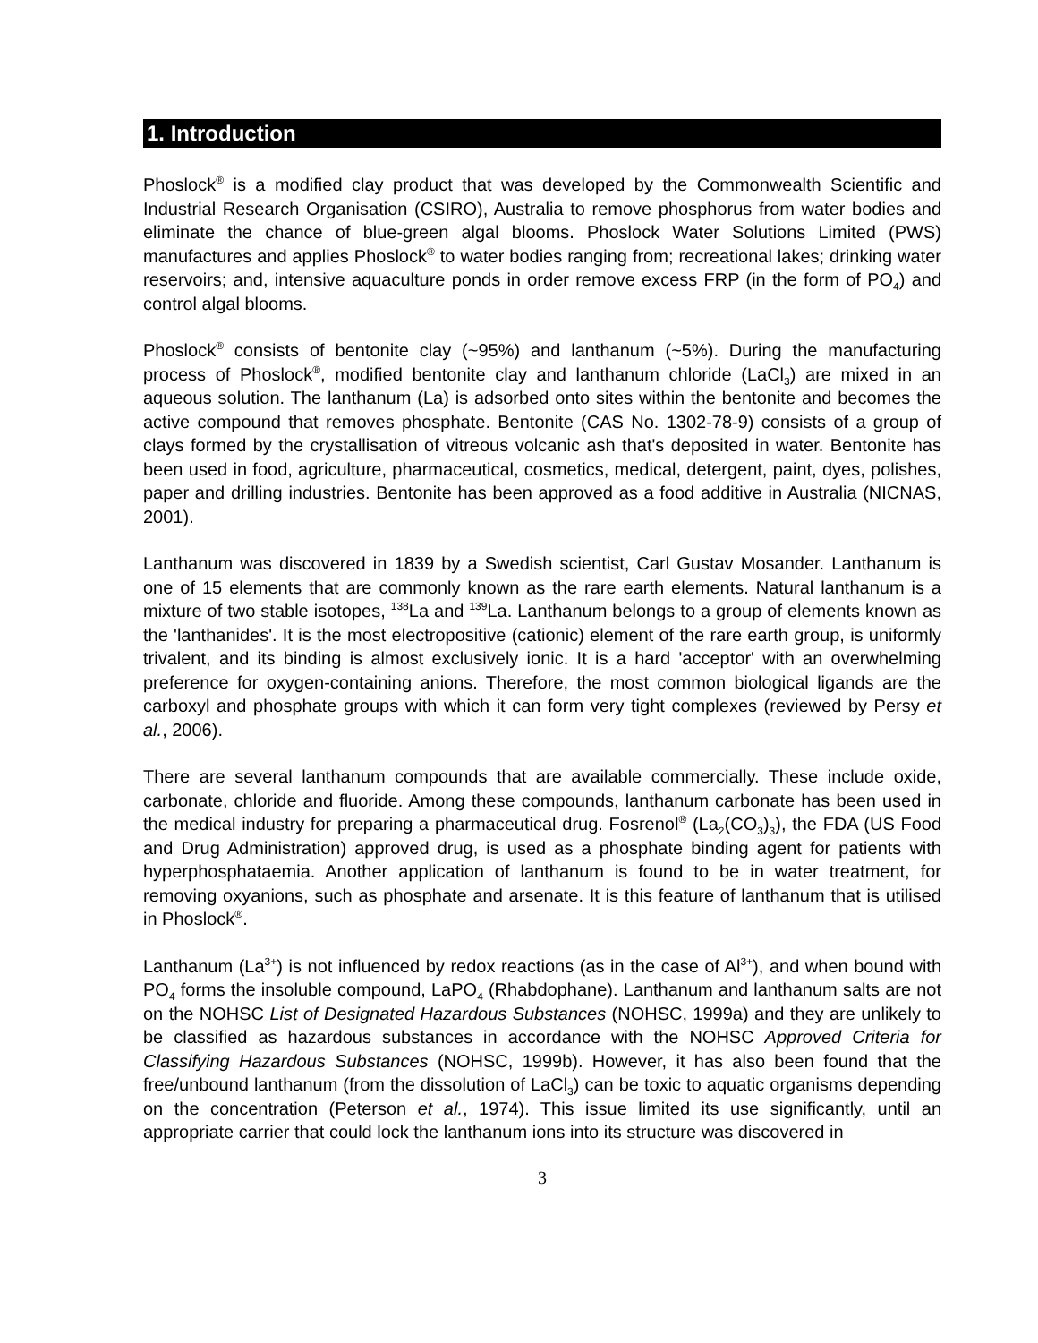1. Introduction
Phoslock<sup>®</sup> is a modified clay product that was developed by the Commonwealth Scientific and Industrial Research Organisation (CSIRO), Australia to remove phosphorus from water bodies and eliminate the chance of blue-green algal blooms. Phoslock Water Solutions Limited (PWS) manufactures and applies Phoslock<sup>®</sup> to water bodies ranging from; recreational lakes; drinking water reservoirs; and, intensive aquaculture ponds in order remove excess FRP (in the form of PO<sub>4</sub>) and control algal blooms.
Phoslock<sup>®</sup> consists of bentonite clay (~95%) and lanthanum (~5%). During the manufacturing process of Phoslock<sup>®</sup>, modified bentonite clay and lanthanum chloride (LaCl<sub>3</sub>) are mixed in an aqueous solution. The lanthanum (La) is adsorbed onto sites within the bentonite and becomes the active compound that removes phosphate. Bentonite (CAS No. 1302-78-9) consists of a group of clays formed by the crystallisation of vitreous volcanic ash that's deposited in water. Bentonite has been used in food, agriculture, pharmaceutical, cosmetics, medical, detergent, paint, dyes, polishes, paper and drilling industries. Bentonite has been approved as a food additive in Australia (NICNAS, 2001).
Lanthanum was discovered in 1839 by a Swedish scientist, Carl Gustav Mosander. Lanthanum is one of 15 elements that are commonly known as the rare earth elements. Natural lanthanum is a mixture of two stable isotopes, <sup>138</sup>La and <sup>139</sup>La. Lanthanum belongs to a group of elements known as the 'lanthanides'. It is the most electropositive (cationic) element of the rare earth group, is uniformly trivalent, and its binding is almost exclusively ionic. It is a hard 'acceptor' with an overwhelming preference for oxygen-containing anions. Therefore, the most common biological ligands are the carboxyl and phosphate groups with which it can form very tight complexes (reviewed by Persy et al., 2006).
There are several lanthanum compounds that are available commercially. These include oxide, carbonate, chloride and fluoride. Among these compounds, lanthanum carbonate has been used in the medical industry for preparing a pharmaceutical drug. Fosrenol<sup>®</sup> (La<sub>2</sub>(CO<sub>3</sub>)<sub>3</sub>), the FDA (US Food and Drug Administration) approved drug, is used as a phosphate binding agent for patients with hyperphosphataemia. Another application of lanthanum is found to be in water treatment, for removing oxyanions, such as phosphate and arsenate. It is this feature of lanthanum that is utilised in Phoslock<sup>®</sup>.
Lanthanum (La<sup>3+</sup>) is not influenced by redox reactions (as in the case of Al<sup>3+</sup>), and when bound with PO<sub>4</sub> forms the insoluble compound, LaPO<sub>4</sub> (Rhabdophane). Lanthanum and lanthanum salts are not on the NOHSC List of Designated Hazardous Substances (NOHSC, 1999a) and they are unlikely to be classified as hazardous substances in accordance with the NOHSC Approved Criteria for Classifying Hazardous Substances (NOHSC, 1999b). However, it has also been found that the free/unbound lanthanum (from the dissolution of LaCl<sub>3</sub>) can be toxic to aquatic organisms depending on the concentration (Peterson et al., 1974). This issue limited its use significantly, until an appropriate carrier that could lock the lanthanum ions into its structure was discovered in
3